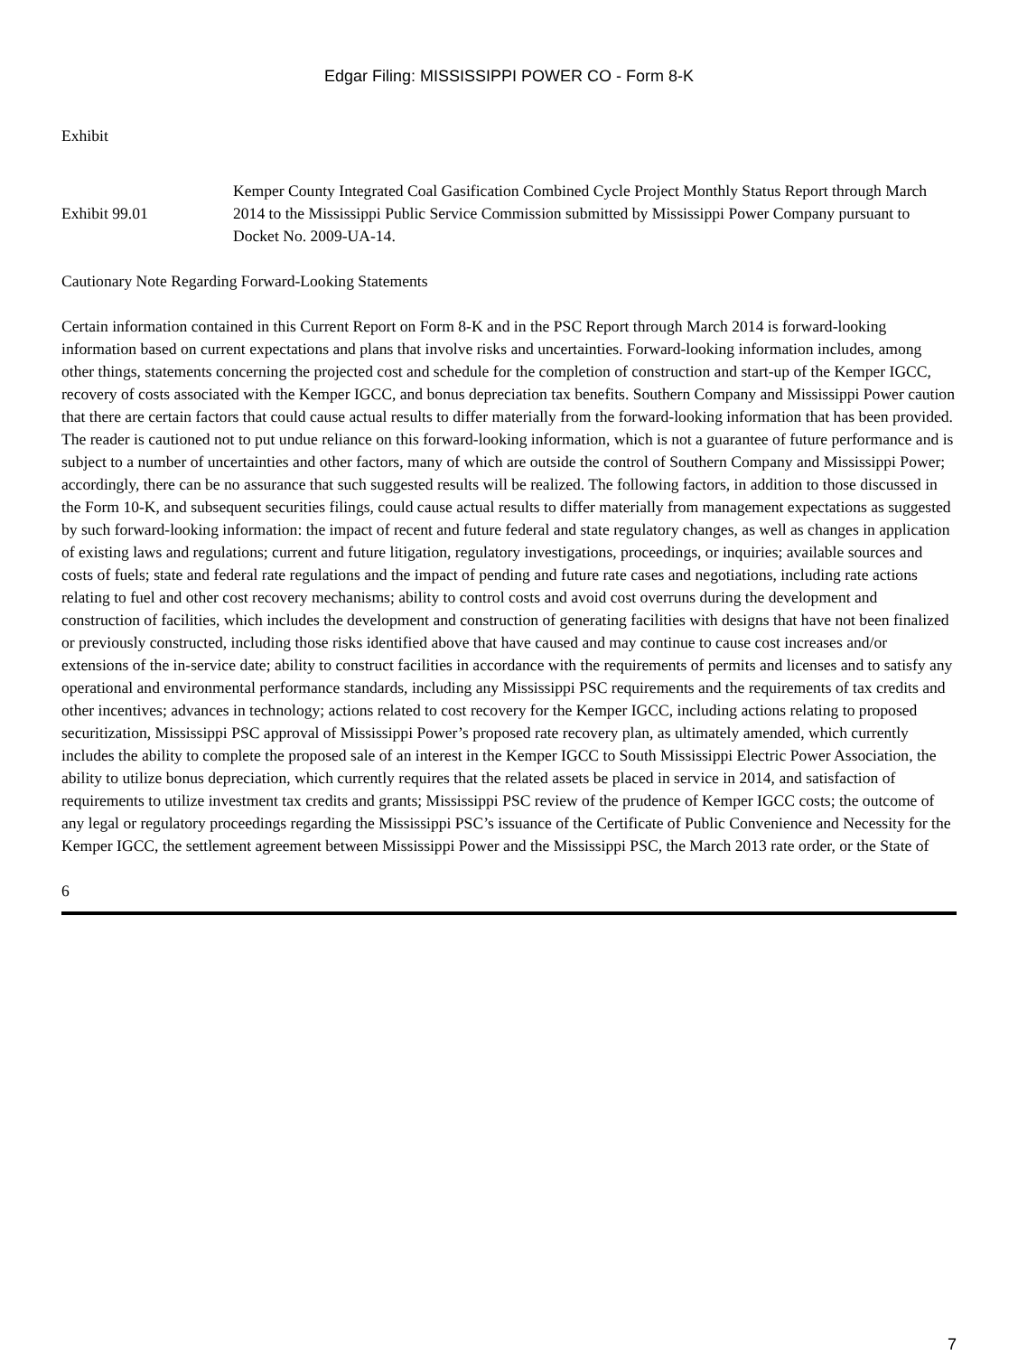Edgar Filing: MISSISSIPPI POWER CO - Form 8-K
Exhibit
Exhibit 99.01
Kemper County Integrated Coal Gasification Combined Cycle Project Monthly Status Report through March 2014 to the Mississippi Public Service Commission submitted by Mississippi Power Company pursuant to Docket No. 2009-UA-14.
Cautionary Note Regarding Forward-Looking Statements
Certain information contained in this Current Report on Form 8-K and in the PSC Report through March 2014 is forward-looking information based on current expectations and plans that involve risks and uncertainties. Forward-looking information includes, among other things, statements concerning the projected cost and schedule for the completion of construction and start-up of the Kemper IGCC, recovery of costs associated with the Kemper IGCC, and bonus depreciation tax benefits. Southern Company and Mississippi Power caution that there are certain factors that could cause actual results to differ materially from the forward-looking information that has been provided. The reader is cautioned not to put undue reliance on this forward-looking information, which is not a guarantee of future performance and is subject to a number of uncertainties and other factors, many of which are outside the control of Southern Company and Mississippi Power; accordingly, there can be no assurance that such suggested results will be realized. The following factors, in addition to those discussed in the Form 10-K, and subsequent securities filings, could cause actual results to differ materially from management expectations as suggested by such forward-looking information: the impact of recent and future federal and state regulatory changes, as well as changes in application of existing laws and regulations; current and future litigation, regulatory investigations, proceedings, or inquiries; available sources and costs of fuels; state and federal rate regulations and the impact of pending and future rate cases and negotiations, including rate actions relating to fuel and other cost recovery mechanisms; ability to control costs and avoid cost overruns during the development and construction of facilities, which includes the development and construction of generating facilities with designs that have not been finalized or previously constructed, including those risks identified above that have caused and may continue to cause cost increases and/or extensions of the in-service date; ability to construct facilities in accordance with the requirements of permits and licenses and to satisfy any operational and environmental performance standards, including any Mississippi PSC requirements and the requirements of tax credits and other incentives; advances in technology; actions related to cost recovery for the Kemper IGCC, including actions relating to proposed securitization, Mississippi PSC approval of Mississippi Power’s proposed rate recovery plan, as ultimately amended, which currently includes the ability to complete the proposed sale of an interest in the Kemper IGCC to South Mississippi Electric Power Association, the ability to utilize bonus depreciation, which currently requires that the related assets be placed in service in 2014, and satisfaction of requirements to utilize investment tax credits and grants; Mississippi PSC review of the prudence of Kemper IGCC costs; the outcome of any legal or regulatory proceedings regarding the Mississippi PSC’s issuance of the Certificate of Public Convenience and Necessity for the Kemper IGCC, the settlement agreement between Mississippi Power and the Mississippi PSC, the March 2013 rate order, or the State of
6
7